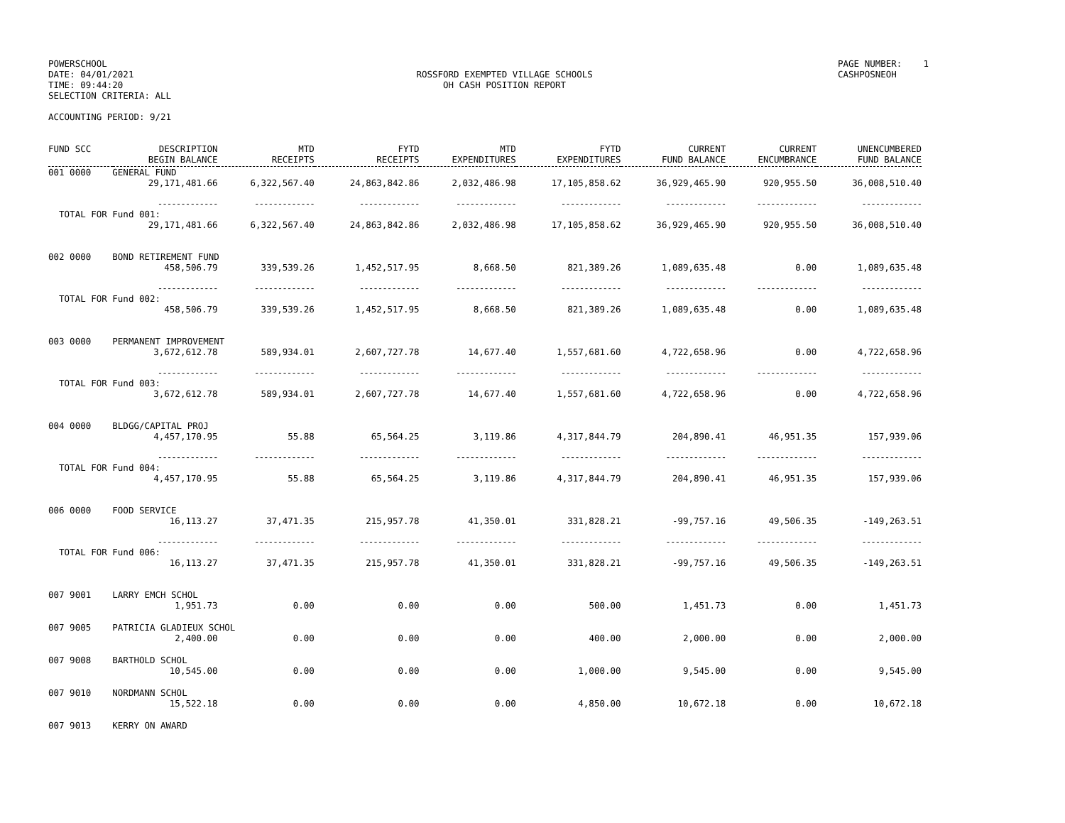POWERSCHOOL
DATE: 04/01/2021
TIME: 09:44:20
SELECTION CRITERIA: ALL
ROSSFORD EXEMPTED VILLAGE SCHOOLS
OH CASH POSITION REPORT
PAGE NUMBER: 1
CASHPOSNEOH
ACCOUNTING PERIOD: 9/21
| FUND SCC | DESCRIPTION BEGIN BALANCE | MTD RECEIPTS | FYTD RECEIPTS | MTD EXPENDITURES | FYTD EXPENDITURES | CURRENT FUND BALANCE | CURRENT ENCUMBRANCE | UNENCUMBERED FUND BALANCE |
| --- | --- | --- | --- | --- | --- | --- | --- | --- |
| 001 0000 GENERAL FUND | | | | | | | | |
| | 29,171,481.66 | 6,322,567.40 | 24,863,842.86 | 2,032,486.98 | 17,105,858.62 | 36,929,465.90 | 920,955.50 | 36,008,510.40 |
| | ------------- | ------------- | ------------- | ------------- | ------------- | ------------- | ------------- | ------------- |
| TOTAL FOR Fund 001: | | | | | | | | |
| | 29,171,481.66 | 6,322,567.40 | 24,863,842.86 | 2,032,486.98 | 17,105,858.62 | 36,929,465.90 | 920,955.50 | 36,008,510.40 |
| 002 0000 BOND RETIREMENT FUND | | | | | | | | |
| | 458,506.79 | 339,539.26 | 1,452,517.95 | 8,668.50 | 821,389.26 | 1,089,635.48 | 0.00 | 1,089,635.48 |
| | ------------- | ------------- | ------------- | ------------- | ------------- | ------------- | ------------- | ------------- |
| TOTAL FOR Fund 002: | | | | | | | | |
| | 458,506.79 | 339,539.26 | 1,452,517.95 | 8,668.50 | 821,389.26 | 1,089,635.48 | 0.00 | 1,089,635.48 |
| 003 0000 PERMANENT IMPROVEMENT | | | | | | | | |
| | 3,672,612.78 | 589,934.01 | 2,607,727.78 | 14,677.40 | 1,557,681.60 | 4,722,658.96 | 0.00 | 4,722,658.96 |
| | ------------- | ------------- | ------------- | ------------- | ------------- | ------------- | ------------- | ------------- |
| TOTAL FOR Fund 003: | | | | | | | | |
| | 3,672,612.78 | 589,934.01 | 2,607,727.78 | 14,677.40 | 1,557,681.60 | 4,722,658.96 | 0.00 | 4,722,658.96 |
| 004 0000 BLDGG/CAPITAL PROJ | | | | | | | | |
| | 4,457,170.95 | 55.88 | 65,564.25 | 3,119.86 | 4,317,844.79 | 204,890.41 | 46,951.35 | 157,939.06 |
| | ------------- | ------------- | ------------- | ------------- | ------------- | ------------- | ------------- | ------------- |
| TOTAL FOR Fund 004: | | | | | | | | |
| | 4,457,170.95 | 55.88 | 65,564.25 | 3,119.86 | 4,317,844.79 | 204,890.41 | 46,951.35 | 157,939.06 |
| 006 0000 FOOD SERVICE | | | | | | | | |
| | 16,113.27 | 37,471.35 | 215,957.78 | 41,350.01 | 331,828.21 | -99,757.16 | 49,506.35 | -149,263.51 |
| | ------------- | ------------- | ------------- | ------------- | ------------- | ------------- | ------------- | ------------- |
| TOTAL FOR Fund 006: | | | | | | | | |
| | 16,113.27 | 37,471.35 | 215,957.78 | 41,350.01 | 331,828.21 | -99,757.16 | 49,506.35 | -149,263.51 |
| 007 9001 LARRY EMCH SCHOL | | | | | | | | |
| | 1,951.73 | 0.00 | 0.00 | 0.00 | 500.00 | 1,451.73 | 0.00 | 1,451.73 |
| 007 9005 PATRICIA GLADIEUX SCHOL | | | | | | | | |
| | 2,400.00 | 0.00 | 0.00 | 0.00 | 400.00 | 2,000.00 | 0.00 | 2,000.00 |
| 007 9008 BARTHOLD SCHOL | | | | | | | | |
| | 10,545.00 | 0.00 | 0.00 | 0.00 | 1,000.00 | 9,545.00 | 0.00 | 9,545.00 |
| 007 9010 NORDMANN SCHOL | | | | | | | | |
| | 15,522.18 | 0.00 | 0.00 | 0.00 | 4,850.00 | 10,672.18 | 0.00 | 10,672.18 |
| 007 9013 KERRY ON AWARD | | | | | | | | |